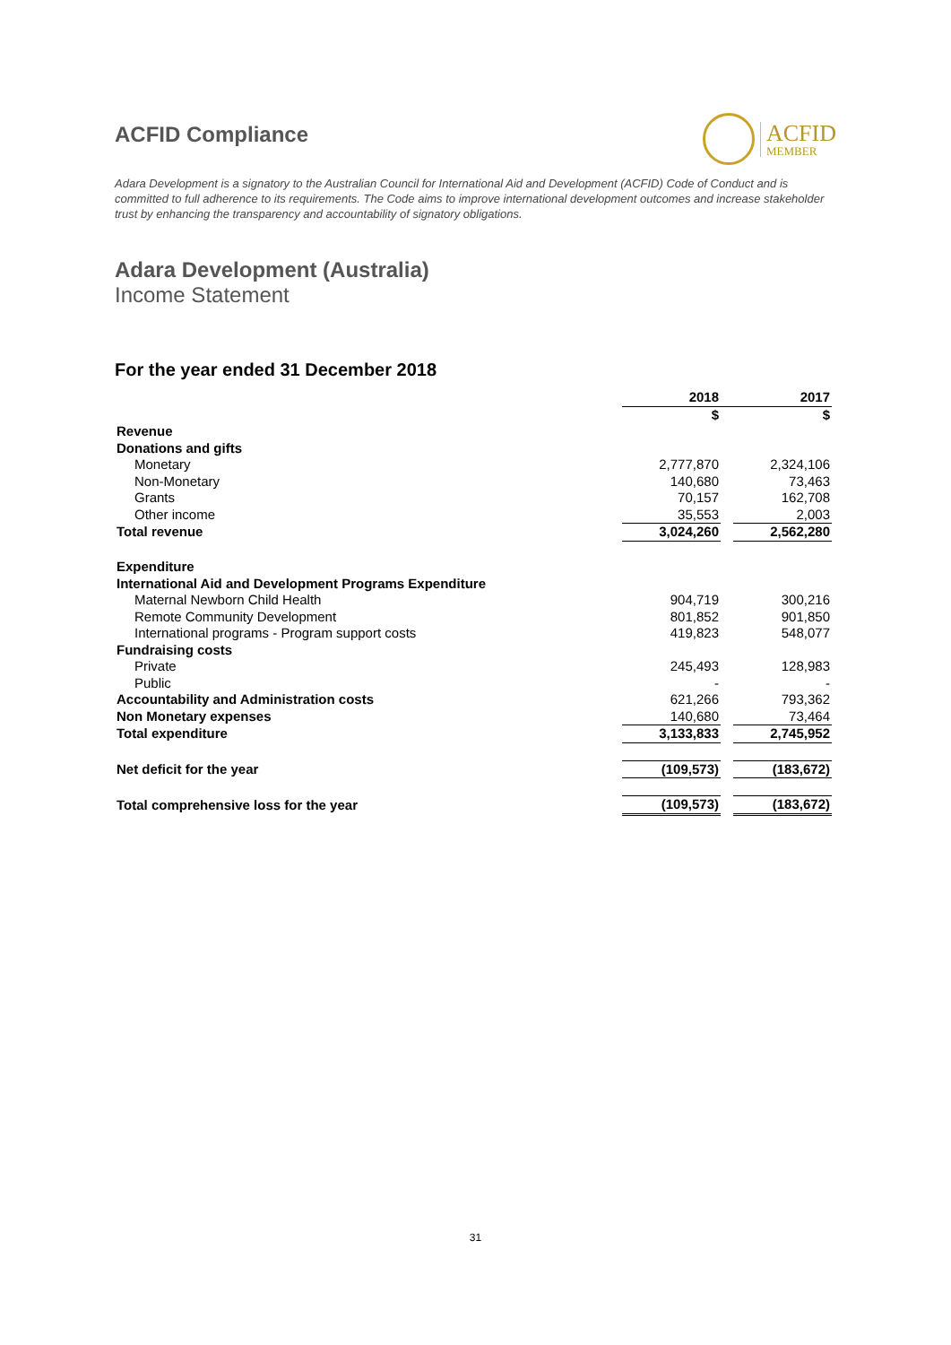ACFID Compliance
ACFID
MEMBER
Adara Development is a signatory to the Australian Council for International Aid and Development (ACFID) Code of Conduct and is committed to full adherence to its requirements. The Code aims to improve international development outcomes and increase stakeholder trust by enhancing the transparency and accountability of signatory obligations.
Adara Development (Australia)
Income Statement
For the year ended 31 December 2018
| | 2018 | | 2017 |
| | $ | | $ |
| Revenue | | | |
| Donations and gifts | | | |
| Monetary | 2,777,870 | | 2,324,106 |
| Non-Monetary | 140,680 | | 73,463 |
| Grants | 70,157 | | 162,708 |
| Other income | 35,553 | | 2,003 |
| Total revenue | 3,024,260 | | 2,562,280 |
| Expenditure | | | |
| International Aid and Development Programs Expenditure | | | |
| Maternal Newborn Child Health | 904,719 | | 300,216 |
| Remote Community Development | 801,852 | | 901,850 |
| International programs - Program support costs | 419,823 | | 548,077 |
| Fundraising costs | | | |
| Private | 245,493 | | 128,983 |
| Public | - | | - |
| Accountability and Administration costs | 621,266 | | 793,362 |
| Non Monetary expenses | 140,680 | | 73,464 |
| Total expenditure | 3,133,833 | | 2,745,952 |
| Net deficit for the year | (109,573) | | (183,672) |
| Total comprehensive loss for the year | (109,573) | | (183,672) |
31